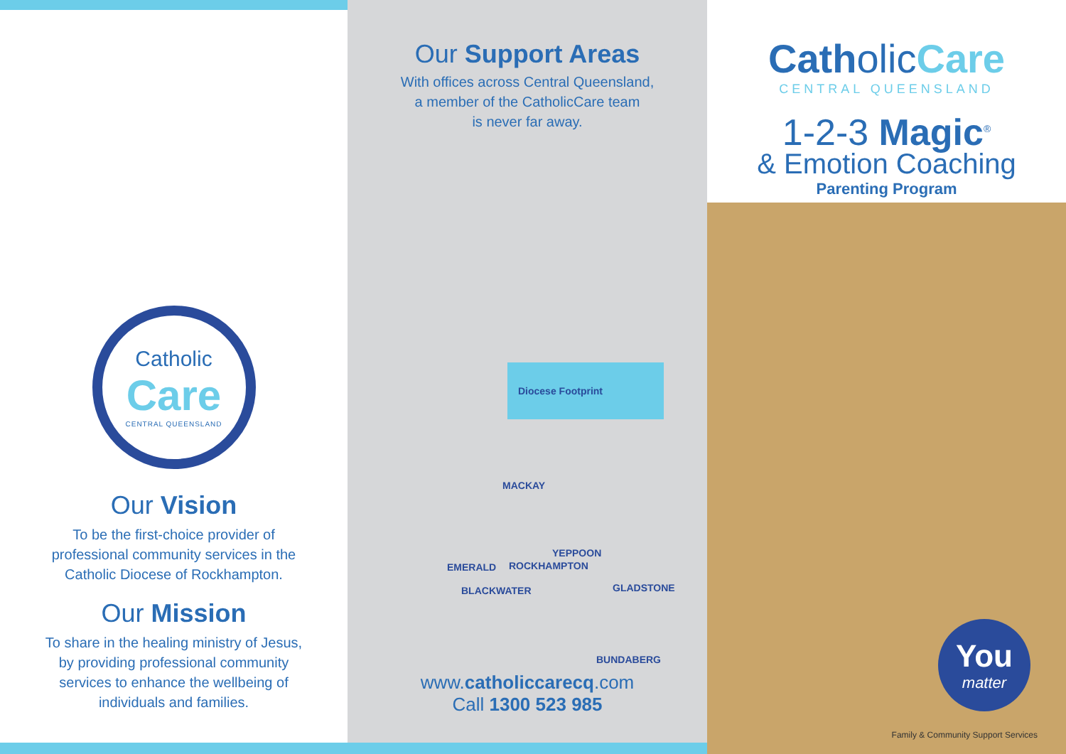Catholic
Care
CENTRAL QUEENSLAND
Our Vision
To be the first-choice provider of
professional community services in the
Catholic Diocese of Rockhampton.
Our Mission
To share in the healing ministry of Jesus,
by providing professional community
services to enhance the wellbeing of
individuals and families.
Our Support Areas
With offices across Central Queensland,
a member of the CatholicCare team
is never far away.
Diocese Footprint
MACKAY
YEPPOON
EMERALD ROCKHAMPTON
BLACKWATER GLADSTONE
BUNDABERG
www.catholiccarecq.com
Call 1300 523 985
Catholic Care
CENTRAL QUEENSLAND
1-2-3 Magic<sup>®</sup>
& Emotion Coaching
Parenting Program
You
matter
Family & Community Support Services